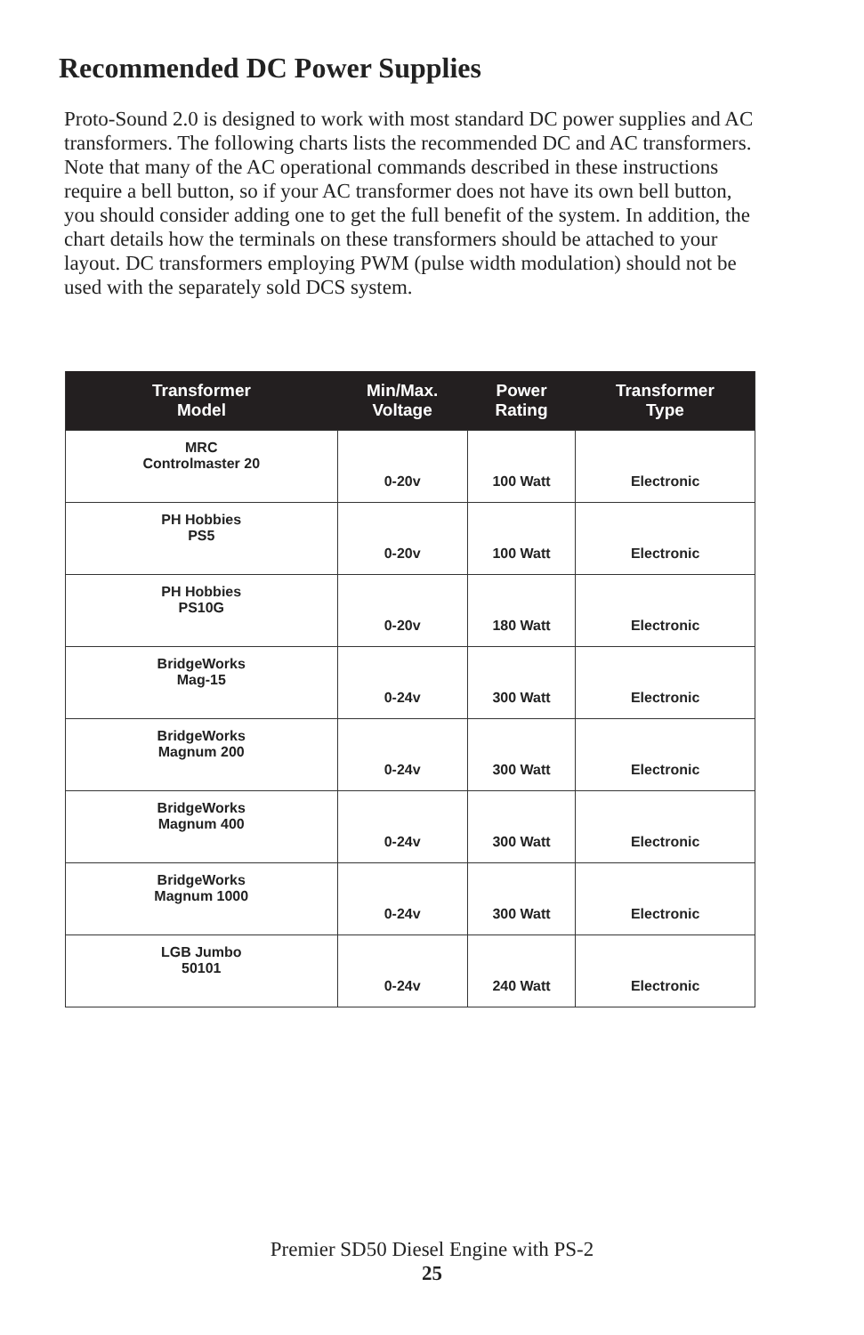Recommended DC Power Supplies
Proto-Sound 2.0 is designed to work with most standard DC power supplies and AC transformers. The following charts lists the recommended DC and AC transformers. Note that many of the AC operational commands described in these instructions require a bell button, so if your AC transformer does not have its own bell button, you should consider adding one to get the full benefit of the system. In addition, the chart details how the terminals on these transformers should be attached to your layout. DC transformers employing PWM (pulse width modulation) should not be used with the separately sold DCS system.
| Transformer Model | Min/Max. Voltage | Power Rating | Transformer Type |
| --- | --- | --- | --- |
| MRC Controlmaster 20 | 0-20v | 100 Watt | Electronic |
| PH Hobbies PS5 | 0-20v | 100 Watt | Electronic |
| PH Hobbies PS10G | 0-20v | 180 Watt | Electronic |
| BridgeWorks Mag-15 | 0-24v | 300 Watt | Electronic |
| BridgeWorks Magnum 200 | 0-24v | 300 Watt | Electronic |
| BridgeWorks Magnum 400 | 0-24v | 300 Watt | Electronic |
| BridgeWorks Magnum 1000 | 0-24v | 300 Watt | Electronic |
| LGB Jumbo 50101 | 0-24v | 240 Watt | Electronic |
Premier SD50 Diesel Engine with PS-2
25